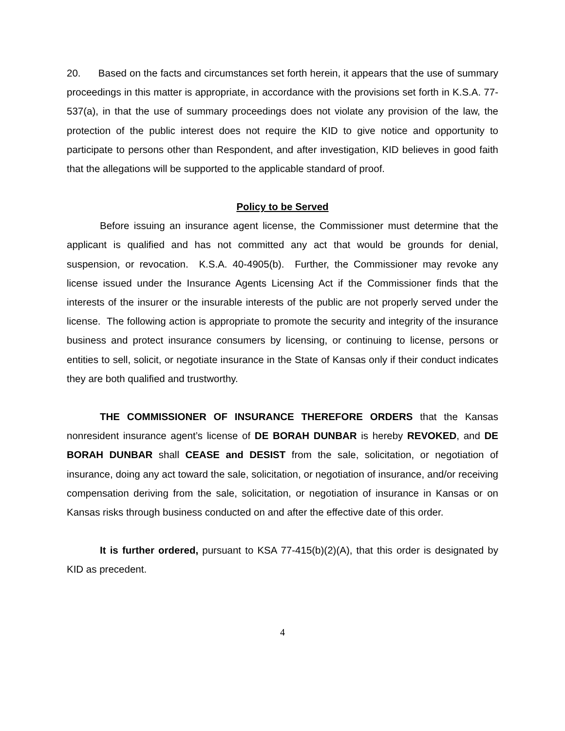20. Based on the facts and circumstances set forth herein, it appears that the use of summary proceedings in this matter is appropriate, in accordance with the provisions set forth in K.S.A. 77-537(a), in that the use of summary proceedings does not violate any provision of the law, the protection of the public interest does not require the KID to give notice and opportunity to participate to persons other than Respondent, and after investigation, KID believes in good faith that the allegations will be supported to the applicable standard of proof.
Policy to be Served
Before issuing an insurance agent license, the Commissioner must determine that the applicant is qualified and has not committed any act that would be grounds for denial, suspension, or revocation. K.S.A. 40-4905(b). Further, the Commissioner may revoke any license issued under the Insurance Agents Licensing Act if the Commissioner finds that the interests of the insurer or the insurable interests of the public are not properly served under the license. The following action is appropriate to promote the security and integrity of the insurance business and protect insurance consumers by licensing, or continuing to license, persons or entities to sell, solicit, or negotiate insurance in the State of Kansas only if their conduct indicates they are both qualified and trustworthy.
THE COMMISSIONER OF INSURANCE THEREFORE ORDERS that the Kansas nonresident insurance agent’s license of DE BORAH DUNBAR is hereby REVOKED, and DE BORAH DUNBAR shall CEASE and DESIST from the sale, solicitation, or negotiation of insurance, doing any act toward the sale, solicitation, or negotiation of insurance, and/or receiving compensation deriving from the sale, solicitation, or negotiation of insurance in Kansas or on Kansas risks through business conducted on and after the effective date of this order.
It is further ordered, pursuant to KSA 77-415(b)(2)(A), that this order is designated by KID as precedent.
4